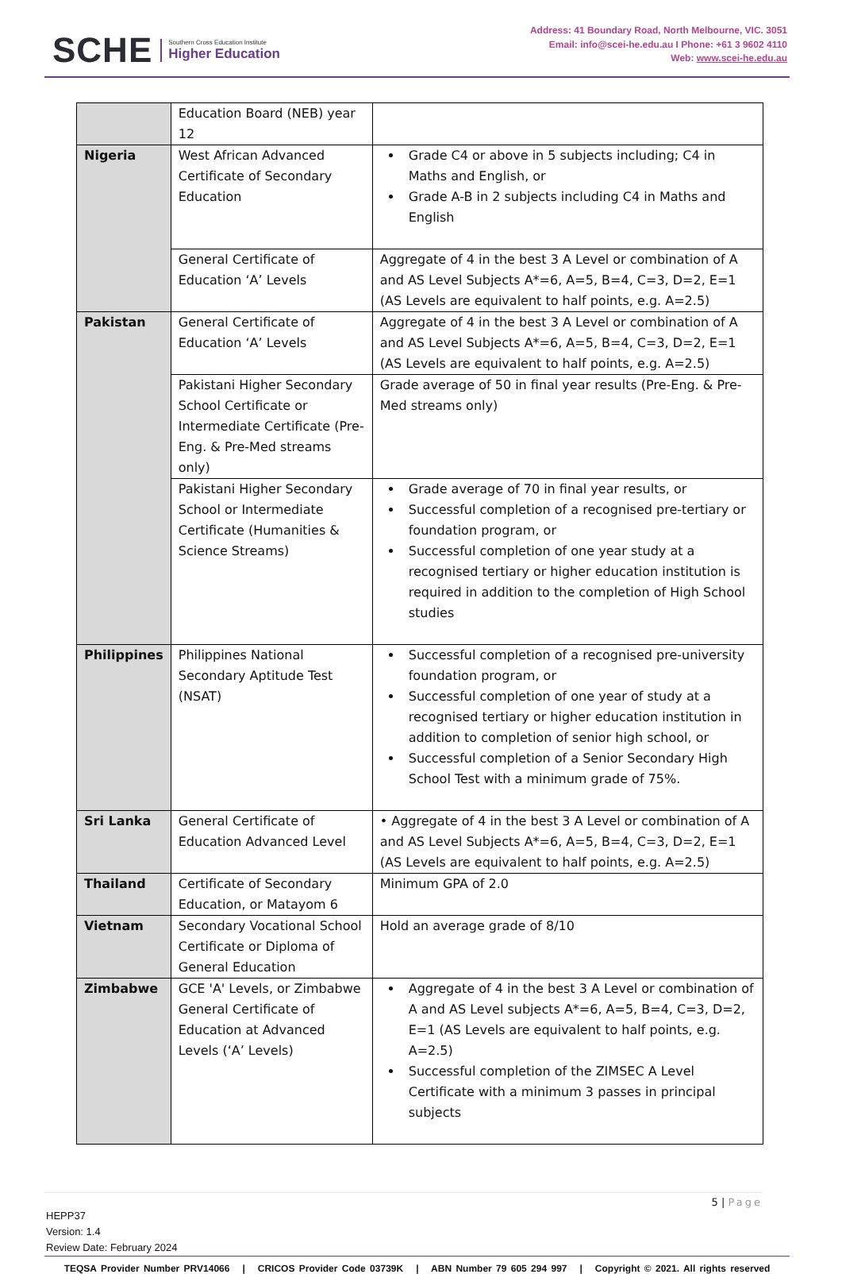SCHE
Southern Cross Education Institute
Higher Education
Address: 41 Boundary Road, North Melbourne, VIC. 3051
Email: info@scei-he.edu.au I Phone: +61 3 9602 4110
Web: www.scei-he.edu.au
| | Education Board (NEB) year 12 | |
| Nigeria | West African Advanced Certificate of Secondary Education | Grade C4 or above in 5 subjects including; C4 in Maths and English, or Grade A-B in 2 subjects including C4 in Maths and English |
| | General Certificate of Education ‘A’ Levels | Aggregate of 4 in the best 3 A Level or combination of A and AS Level Subjects A*=6, A=5, B=4, C=3, D=2, E=1 (AS Levels are equivalent to half points, e.g. A=2.5) |
| Pakistan | General Certificate of Education ‘A’ Levels | Aggregate of 4 in the best 3 A Level or combination of A and AS Level Subjects A*=6, A=5, B=4, C=3, D=2, E=1 (AS Levels are equivalent to half points, e.g. A=2.5) |
| | Pakistani Higher Secondary School Certificate or Intermediate Certificate (Pre-Eng. & Pre-Med streams only) | Grade average of 50 in final year results (Pre-Eng. & Pre-Med streams only) |
| | Pakistani Higher Secondary School or Intermediate Certificate (Humanities & Science Streams) | Grade average of 70 in final year results, or Successful completion of a recognised pre-tertiary or foundation program, or Successful completion of one year study at a recognised tertiary or higher education institution is required in addition to the completion of High School studies |
| Philippines | Philippines National Secondary Aptitude Test (NSAT) | Successful completion of a recognised pre-university foundation program, or Successful completion of one year of study at a recognised tertiary or higher education institution in addition to completion of senior high school, or Successful completion of a Senior Secondary High School Test with a minimum grade of 75%. |
| Sri Lanka | General Certificate of Education Advanced Level | • Aggregate of 4 in the best 3 A Level or combination of A and AS Level Subjects A*=6, A=5, B=4, C=3, D=2, E=1 (AS Levels are equivalent to half points, e.g. A=2.5) |
| Thailand | Certificate of Secondary Education, or Matayom 6 | Minimum GPA of 2.0 |
| Vietnam | Secondary Vocational School Certificate or Diploma of General Education | Hold an average grade of 8/10 |
| Zimbabwe | GCE 'A' Levels, or Zimbabwe General Certificate of Education at Advanced Levels (‘A’ Levels) | Aggregate of 4 in the best 3 A Level or combination of A and AS Level subjects A*=6, A=5, B=4, C=3, D=2, E=1 (AS Levels are equivalent to half points, e.g. A=2.5) Successful completion of the ZIMSEC A Level Certificate with a minimum 3 passes in principal subjects |
5 | Page
HEPP37
Version: 1.4
Review Date: February 2024
TEQSA Provider Number PRV14066 | CRICOS Provider Code 03739K | ABN Number 79 605 294 997 | Copyright © 2021. All rights reserved